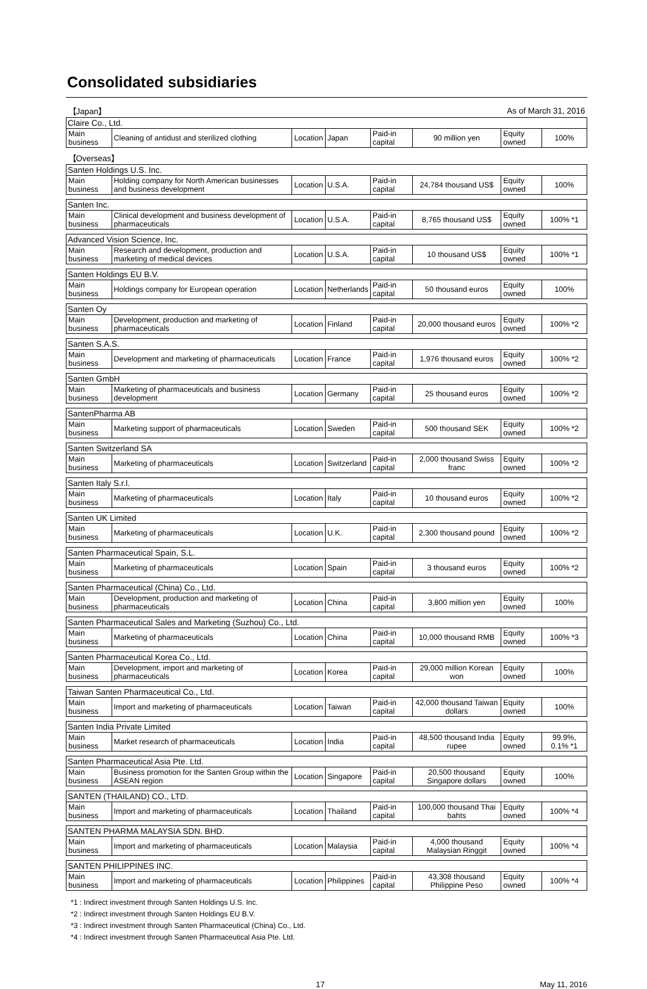Consolidated subsidiaries
| 【Japan】 | | | | | As of March 31, 2016 | | |
| Claire Co., Ltd. | | | | | | | |
| Main business | Cleaning of antidust and sterilized clothing | Location | Japan | Paid-in capital | 90 million yen | Equity owned | 100% |
| 【Overseas】 | | | | | | | |
| Santen Holdings U.S. Inc. | | | | | | | |
| Main business | Holding company for North American businesses and business development | Location | U.S.A. | Paid-in capital | 24,784 thousand US$ | Equity owned | 100% |
| Santen Inc. | | | | | | | |
| Main business | Clinical development and business development of pharmaceuticals | Location | U.S.A. | Paid-in capital | 8,765 thousand US$ | Equity owned | 100% *1 |
| Advanced Vision Science, Inc. | | | | | | | |
| Main business | Research and development, production and marketing of medical devices | Location | U.S.A. | Paid-in capital | 10 thousand US$ | Equity owned | 100% *1 |
| Santen Holdings EU B.V. | | | | | | | |
| Main business | Holdings company for European operation | Location | Netherlands | Paid-in capital | 50 thousand euros | Equity owned | 100% |
| Santen Oy | | | | | | | |
| Main business | Development, production and marketing of pharmaceuticals | Location | Finland | Paid-in capital | 20,000 thousand euros | Equity owned | 100% *2 |
| Santen S.A.S. | | | | | | | |
| Main business | Development and marketing of pharmaceuticals | Location | France | Paid-in capital | 1,976 thousand euros | Equity owned | 100% *2 |
| Santen GmbH | | | | | | | |
| Main business | Marketing of pharmaceuticals and business development | Location | Germany | Paid-in capital | 25 thousand euros | Equity owned | 100% *2 |
| SantenPharma AB | | | | | | | |
| Main business | Marketing support of pharmaceuticals | Location | Sweden | Paid-in capital | 500 thousand SEK | Equity owned | 100% *2 |
| Santen Switzerland SA | | | | | | | |
| Main business | Marketing of pharmaceuticals | Location | Switzerland | Paid-in capital | 2,000 thousand Swiss franc | Equity owned | 100% *2 |
| Santen Italy S.r.l. | | | | | | | |
| Main business | Marketing of pharmaceuticals | Location | Italy | Paid-in capital | 10 thousand euros | Equity owned | 100% *2 |
| Santen UK Limited | | | | | | | |
| Main business | Marketing of pharmaceuticals | Location | U.K. | Paid-in capital | 2,300 thousand pound | Equity owned | 100% *2 |
| Santen Pharmaceutical Spain, S.L. | | | | | | | |
| Main business | Marketing of pharmaceuticals | Location | Spain | Paid-in capital | 3 thousand euros | Equity owned | 100% *2 |
| Santen Pharmaceutical (China) Co., Ltd. | | | | | | | |
| Main business | Development, production and marketing of pharmaceuticals | Location | China | Paid-in capital | 3,800 million yen | Equity owned | 100% |
| Santen Pharmaceutical Sales and Marketing (Suzhou) Co., Ltd. | | | | | | | |
| Main business | Marketing of pharmaceuticals | Location | China | Paid-in capital | 10,000 thousand RMB | Equity owned | 100% *3 |
| Santen Pharmaceutical Korea Co., Ltd. | | | | | | | |
| Main business | Development, import and marketing of pharmaceuticals | Location | Korea | Paid-in capital | 29,000 million Korean won | Equity owned | 100% |
| Taiwan Santen Pharmaceutical Co., Ltd. | | | | | | | |
| Main business | Import and marketing of pharmaceuticals | Location | Taiwan | Paid-in capital | 42,000 thousand Taiwan dollars | Equity owned | 100% |
| Santen India Private Limited | | | | | | | |
| Main business | Market research of pharmaceuticals | Location | India | Paid-in capital | 48,500 thousand India rupee | Equity owned | 99.9%, 0.1% *1 |
| Santen Pharmaceutical Asia Pte. Ltd. | | | | | | | |
| Main business | Business promotion for the Santen Group within the ASEAN region | Location | Singapore | Paid-in capital | 20,500 thousand Singapore dollars | Equity owned | 100% |
| SANTEN (THAILAND) CO., LTD. | | | | | | | |
| Main business | Import and marketing of pharmaceuticals | Location | Thailand | Paid-in capital | 100,000 thousand Thai bahts | Equity owned | 100% *4 |
| SANTEN PHARMA MALAYSIA SDN. BHD. | | | | | | | |
| Main business | Import and marketing of pharmaceuticals | Location | Malaysia | Paid-in capital | 4,000 thousand Malaysian Ringgit | Equity owned | 100% *4 |
| SANTEN PHILIPPINES INC. | | | | | | | |
| Main business | Import and marketing of pharmaceuticals | Location | Philippines | Paid-in capital | 43,308 thousand Philippine Peso | Equity owned | 100% *4 |
*1 : Indirect investment through Santen Holdings U.S. Inc.
*2 : Indirect investment through Santen Holdings EU B.V.
*3 : Indirect investment through Santen Pharmaceutical (China) Co., Ltd.
*4 : Indirect investment through Santen Pharmaceutical Asia Pte. Ltd.
17 May 11, 2016